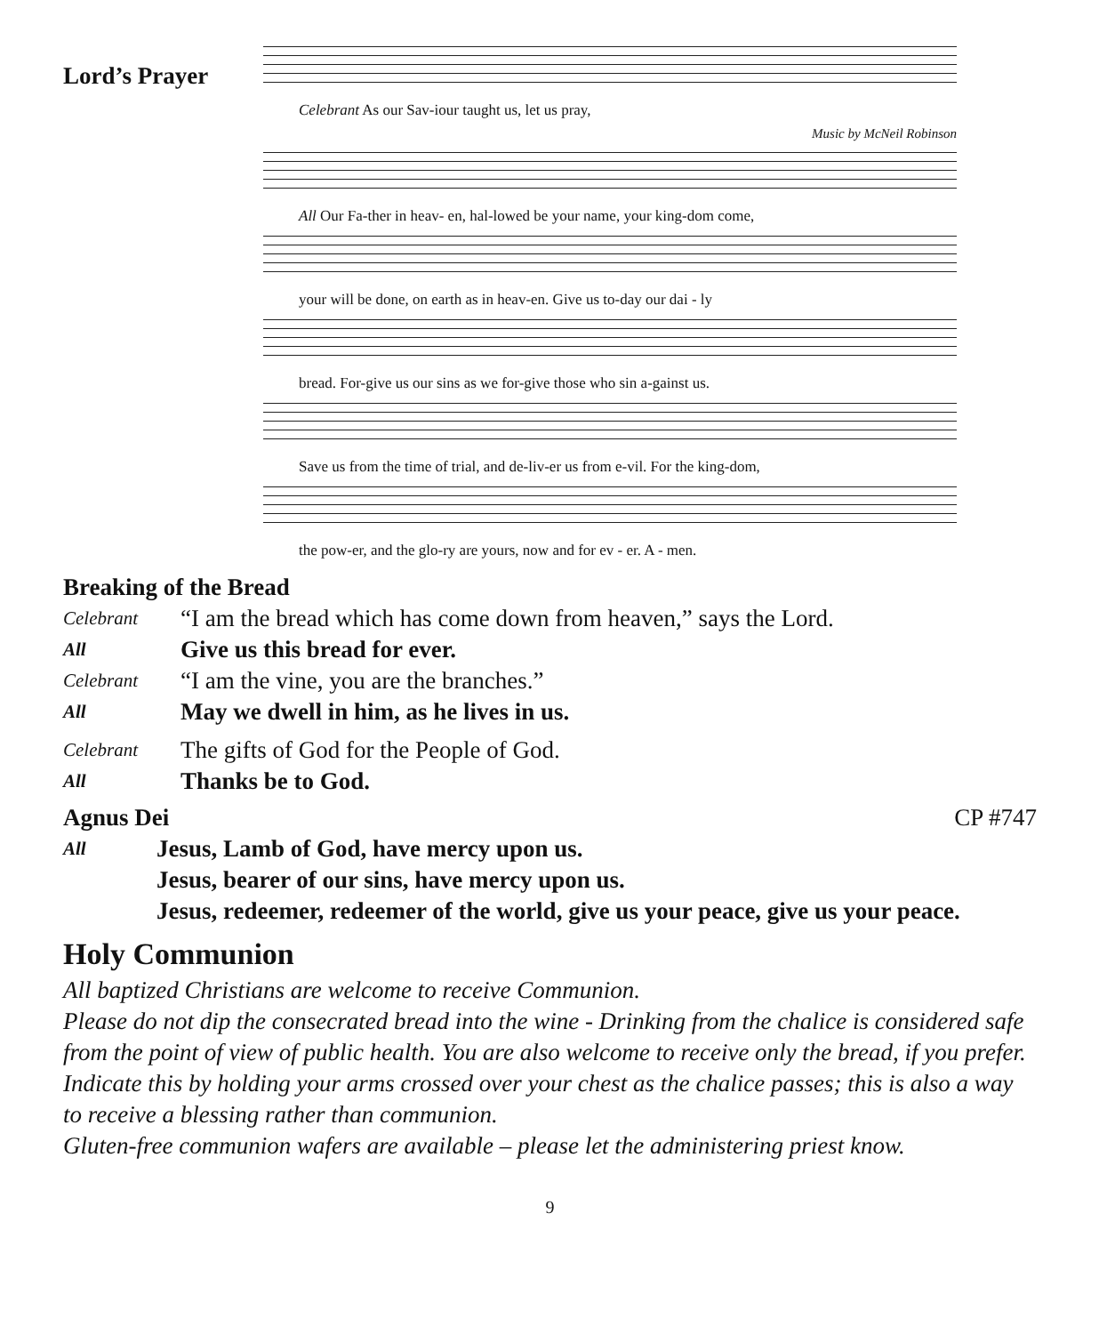Lord’s Prayer
Celebrant As our Sav-iour taught us, let us pray,
Music by McNeil Robinson
All Our Fa-ther in heav- en, hal-lowed be your name, your king-dom come,
your will be done, on earth as in heav-en. Give us to-day our dai - ly
bread. For-give us our sins as we for-give those who sin a-gainst us.
Save us from the time of trial, and de-liv-er us from e-vil. For the king-dom,
the pow-er, and the glo-ry are yours, now and for ev - er. A - men.
Breaking of the Bread
Celebrant “I am the bread which has come down from heaven,” says the Lord.
All Give us this bread for ever.
Celebrant “I am the vine, you are the branches.”
All May we dwell in him, as he lives in us.
Celebrant The gifts of God for the People of God.
All Thanks be to God.
Agnus Dei CP #747
All Jesus, Lamb of God, have mercy upon us.
Jesus, bearer of our sins, have mercy upon us.
Jesus, redeemer, redeemer of the world, give us your peace, give us your peace.
Holy Communion
All baptized Christians are welcome to receive Communion.
Please do not dip the consecrated bread into the wine - Drinking from the chalice is considered safe from the point of view of public health. You are also welcome to receive only the bread, if you prefer. Indicate this by holding your arms crossed over your chest as the chalice passes; this is also a way to receive a blessing rather than communion.
Gluten-free communion wafers are available – please let the administering priest know.
9